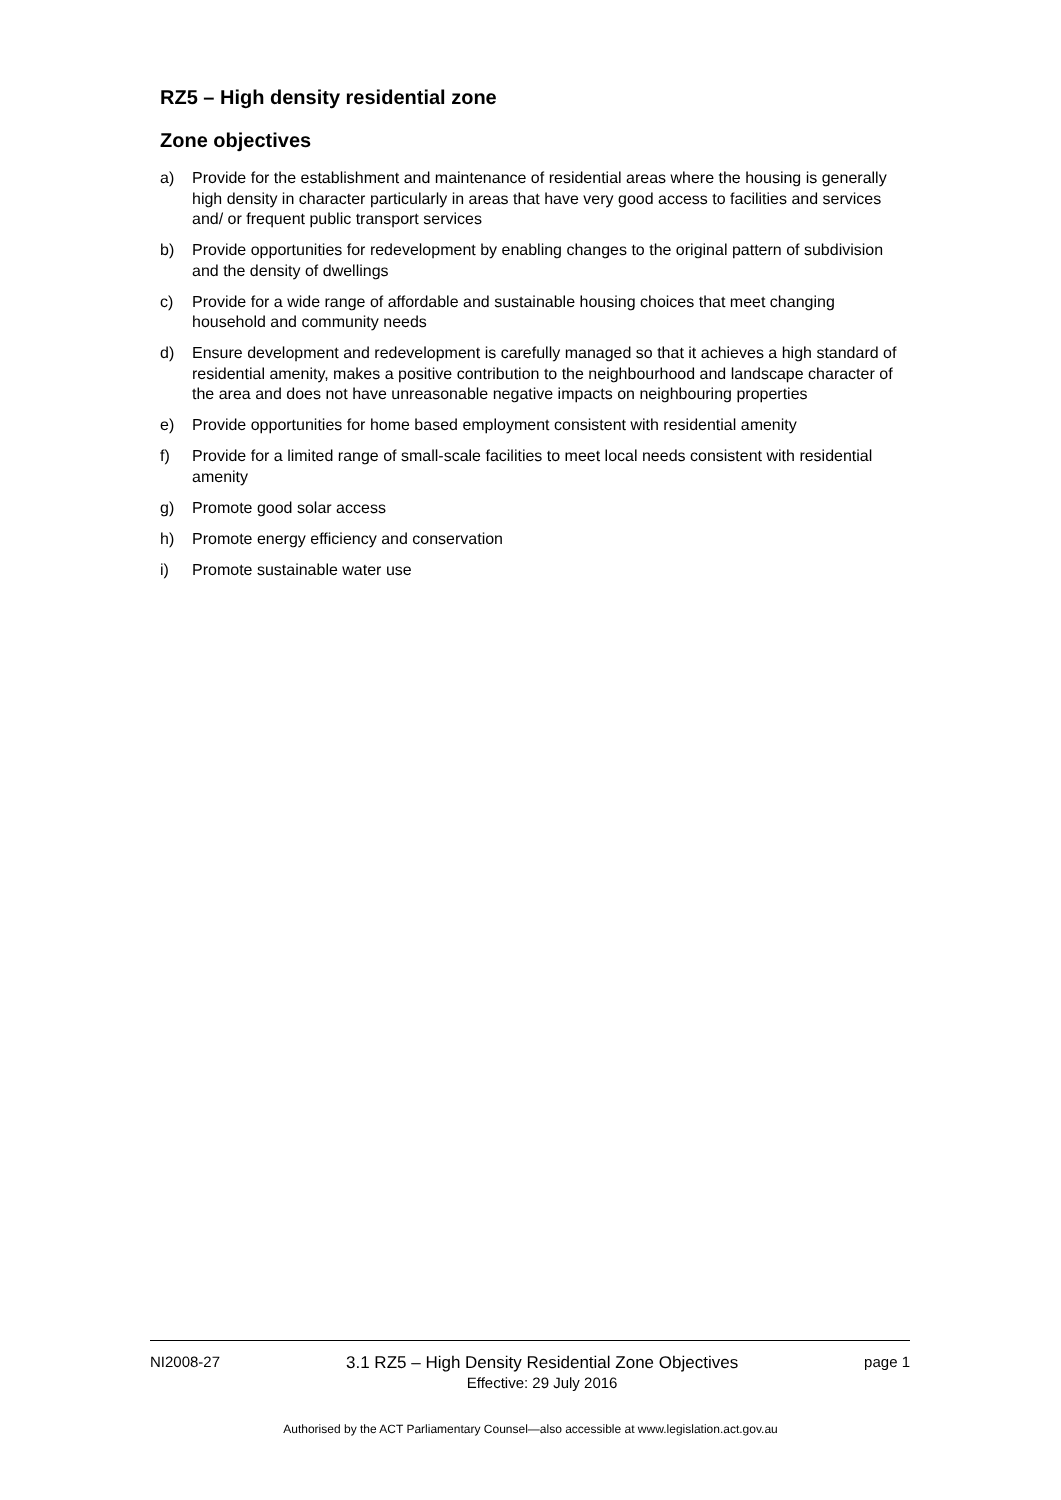RZ5 – High density residential zone
Zone objectives
a) Provide for the establishment and maintenance of residential areas where the housing is generally high density in character particularly in areas that have very good access to facilities and services and/ or frequent public transport services
b) Provide opportunities for redevelopment by enabling changes to the original pattern of subdivision and the density of dwellings
c) Provide for a wide range of affordable and sustainable housing choices that meet changing household and community needs
d) Ensure development and redevelopment is carefully managed so that it achieves a high standard of residential amenity, makes a positive contribution to the neighbourhood and landscape character of the area and does not have unreasonable negative impacts on neighbouring properties
e) Provide opportunities for home based employment consistent with residential amenity
f) Provide for a limited range of small-scale facilities to meet local needs consistent with residential amenity
g) Promote good solar access
h) Promote energy efficiency and conservation
i) Promote sustainable water use
NI2008-27 3.1 RZ5 – High Density Residential Zone Objectives
Effective: 29 July 2016 page 1
Authorised by the ACT Parliamentary Counsel—also accessible at www.legislation.act.gov.au